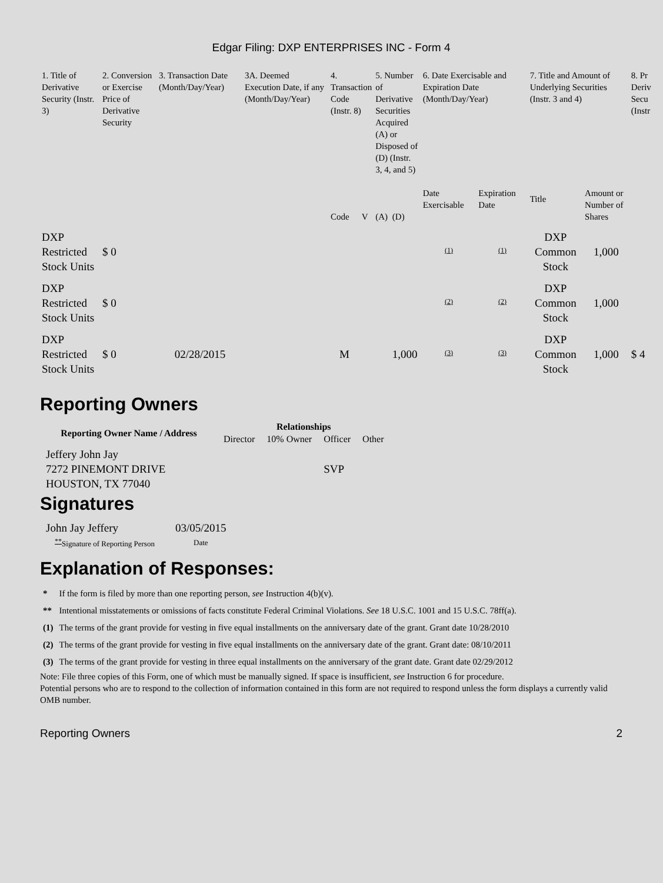Edgar Filing: DXP ENTERPRISES INC - Form 4
| 1. Title of Derivative Security (Instr. 3) | 2. Conversion or Exercise Price of Derivative Security | 3. Transaction Date (Month/Day/Year) | 3A. Deemed Execution Date, if any (Month/Day/Year) | 4. Transaction Code (Instr. 8) | | 5. Number of Derivative Securities Acquired (A) or Disposed of (D) (Instr. 3, 4, and 5) | | 6. Date Exercisable and Expiration Date (Month/Day/Year) | | 7. Title and Amount of Underlying Securities (Instr. 3 and 4) | | 8. Pr Deriv Secu (Instr |
| | | | | Code | V | (A) | (D) | Date Exercisable | Expiration Date | Title | Amount or Number of Shares | |
| DXP Restricted Stock Units | $ 0 | | | | | | | (1) | (1) | DXP Common Stock | 1,000 | |
| DXP Restricted Stock Units | $ 0 | | | | | | | (2) | (2) | DXP Common Stock | 1,000 | |
| DXP Restricted Stock Units | $ 0 | 02/28/2015 | | M | | | 1,000 | (3) | (3) | DXP Common Stock | 1,000 | $ 4 |
Reporting Owners
| Reporting Owner Name / Address | Relationships | | | |
| --- | --- | --- | --- | --- |
| | Director | 10% Owner | Officer | Other |
| Jeffery John Jay 7272 PINEMONT DRIVE HOUSTON, TX 77040 | | | SVP | |
Signatures
| John Jay Jeffery | 03/05/2015 |
| ** Signature of Reporting Person | Date |
Explanation of Responses:
| * | If the form is filed by more than one reporting person, see Instruction 4(b)(v). |
| ** | Intentional misstatements or omissions of facts constitute Federal Criminal Violations. See 18 U.S.C. 1001 and 15 U.S.C. 78ff(a). |
| (1) | The terms of the grant provide for vesting in five equal installments on the anniversary date of the grant. Grant date 10/28/2010 |
| (2) | The terms of the grant provide for vesting in five equal installments on the anniversary date of the grant. Grant date: 08/10/2011 |
| (3) | The terms of the grant provide for vesting in three equal installments on the anniversary of the grant date. Grant date 02/29/2012 |
Note: File three copies of this Form, one of which must be manually signed. If space is insufficient, see Instruction 6 for procedure.
Potential persons who are to respond to the collection of information contained in this form are not required to respond unless the form displays a currently valid OMB number.
Reporting Owners 2